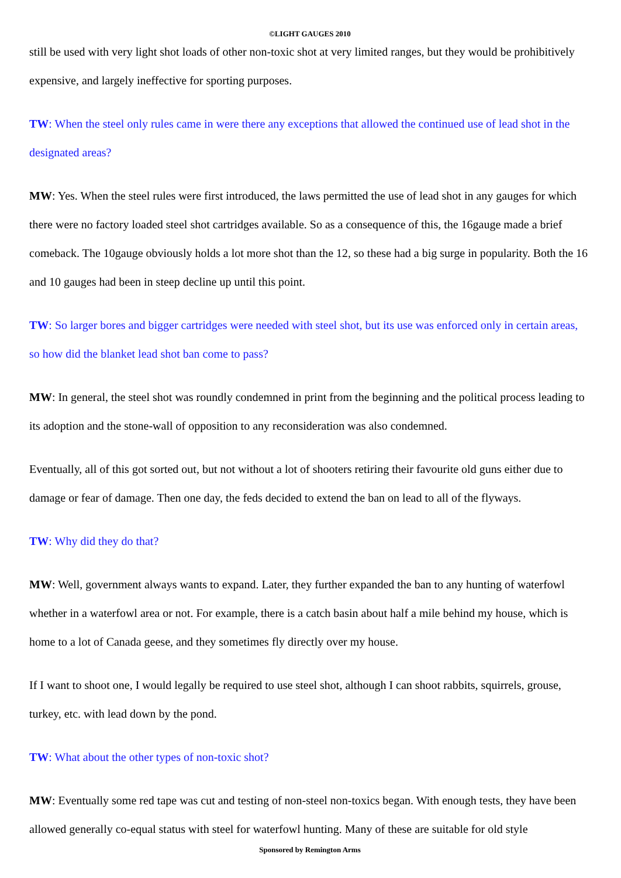©LIGHT GAUGES 2010
still be used with very light shot loads of other non-toxic shot at very limited ranges, but they would be prohibitively expensive, and largely ineffective for sporting purposes.
TW: When the steel only rules came in were there any exceptions that allowed the continued use of lead shot in the designated areas?
MW: Yes. When the steel rules were first introduced, the laws permitted the use of lead shot in any gauges for which there were no factory loaded steel shot cartridges available. So as a consequence of this, the 16gauge made a brief comeback. The 10gauge obviously holds a lot more shot than the 12, so these had a big surge in popularity. Both the 16 and 10 gauges had been in steep decline up until this point.
TW: So larger bores and bigger cartridges were needed with steel shot, but its use was enforced only in certain areas, so how did the blanket lead shot ban come to pass?
MW: In general, the steel shot was roundly condemned in print from the beginning and the political process leading to its adoption and the stone-wall of opposition to any reconsideration was also condemned.
Eventually, all of this got sorted out, but not without a lot of shooters retiring their favourite old guns either due to damage or fear of damage. Then one day, the feds decided to extend the ban on lead to all of the flyways.
TW: Why did they do that?
MW: Well, government always wants to expand. Later, they further expanded the ban to any hunting of waterfowl whether in a waterfowl area or not. For example, there is a catch basin about half a mile behind my house, which is home to a lot of Canada geese, and they sometimes fly directly over my house.
If I want to shoot one, I would legally be required to use steel shot, although I can shoot rabbits, squirrels, grouse, turkey, etc. with lead down by the pond.
TW: What about the other types of non-toxic shot?
MW: Eventually some red tape was cut and testing of non-steel non-toxics began. With enough tests, they have been allowed generally co-equal status with steel for waterfowl hunting. Many of these are suitable for old style
Sponsored by Remington Arms